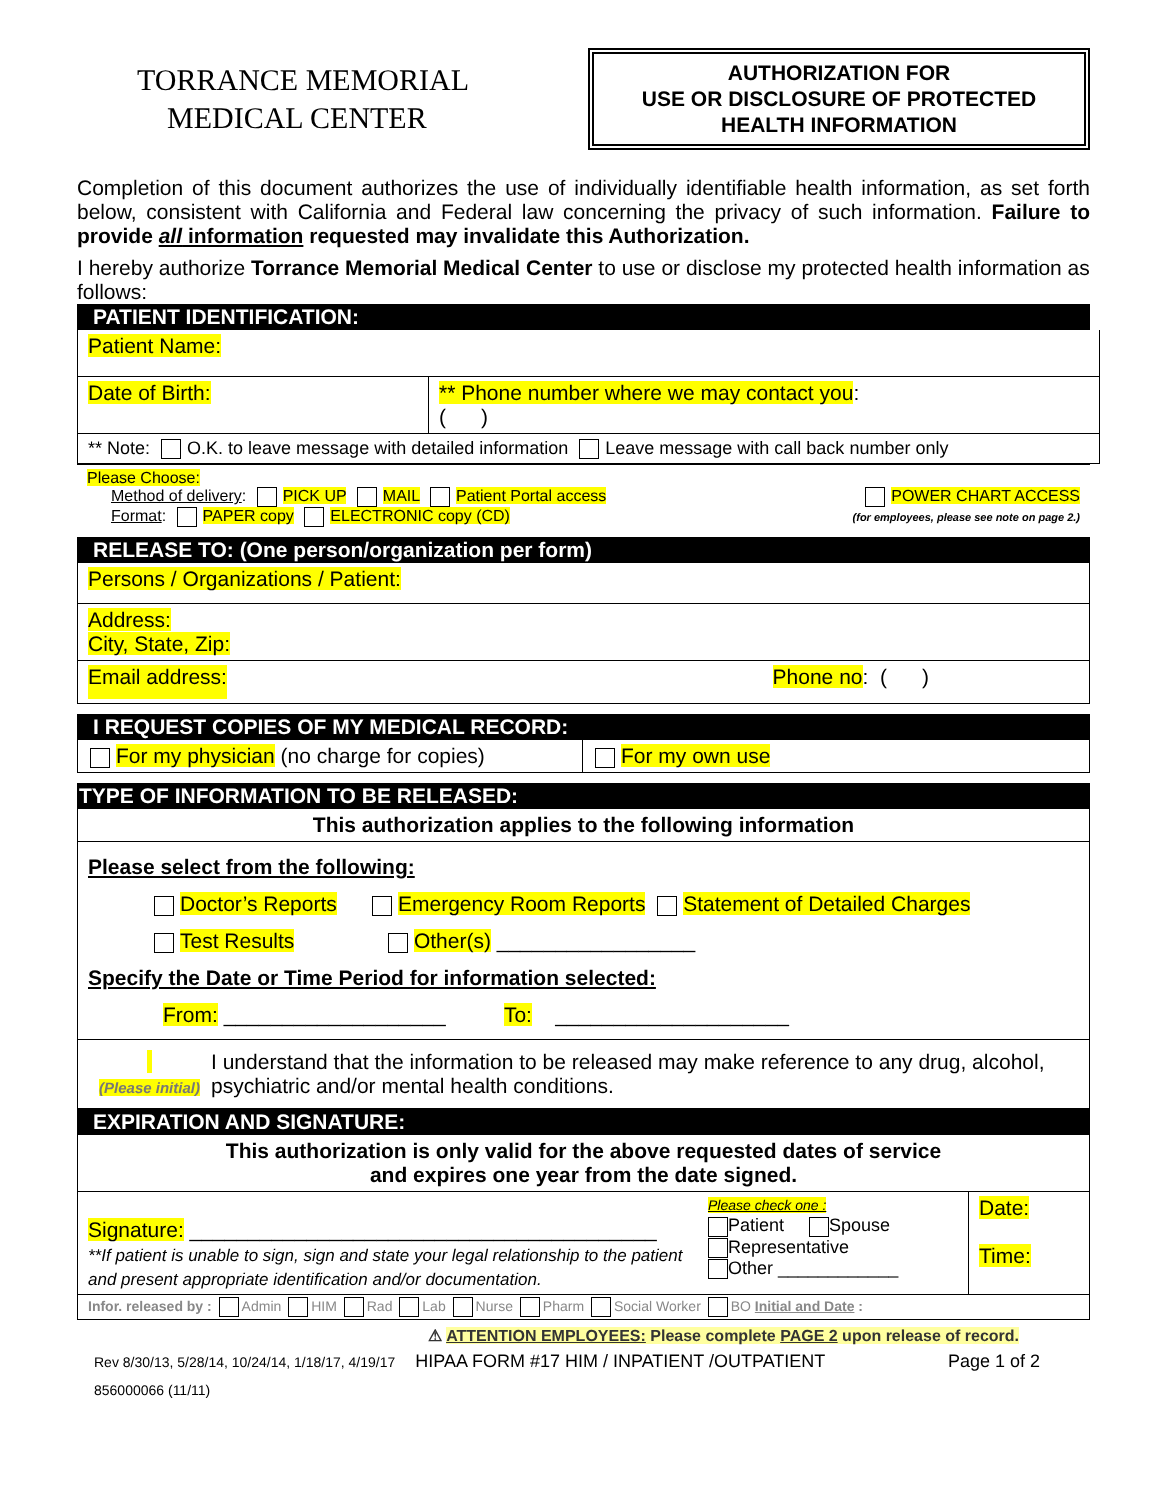TORRANCE MEMORIAL
MEDICAL CENTER
AUTHORIZATION FOR
USE OR DISCLOSURE OF PROTECTED
HEALTH INFORMATION
Completion of this document authorizes the use of individually identifiable health information, as set forth below, consistent with California and Federal law concerning the privacy of such information. Failure to provide all information requested may invalidate this Authorization.
I hereby authorize Torrance Memorial Medical Center to use or disclose my protected health information as follows:
PATIENT IDENTIFICATION:
Patient Name:
Date of Birth: ** Phone number where we may contact you:
( )
** Note: O.K. to leave message with detailed information Leave message with call back number only
Please Choose:
Method of delivery: PICK UP MAIL Patient Portal access
Format: PAPER copy ELECTRONIC copy (CD)
POWER CHART ACCESS
(for employees, please see note on page 2.)
RELEASE TO: (One person/organization per form)
Persons / Organizations / Patient:
Address:
City, State, Zip:
Email address: Phone no: ( )
I REQUEST COPIES OF MY MEDICAL RECORD:
For my physician (no charge for copies) For my own use
TYPE OF INFORMATION TO BE RELEASED:
This authorization applies to the following information
Please select from the following:
Doctor’s Reports Emergency Room Reports Statement of Detailed Charges
Test Results Other(s) _________________
Specify the Date or Time Period for information selected:
From: ___________________ To: ____________________
(Please initial)
I understand that the information to be released may make reference to any drug, alcohol, psychiatric and/or mental health conditions.
EXPIRATION AND SIGNATURE:
This authorization is only valid for the above requested dates of service
and expires one year from the date signed.
Signature: ________________________________________
**If patient is unable to sign, sign and state your legal relationship to the patient and present appropriate identification and/or documentation.
Please check one :
Patient Spouse
Representative
Other ____________
Date:
Time:
Infor. released by : Admin HIM Rad Lab Nurse Pharm Social Worker BO Initial and Date :
⚠ ATTENTION EMPLOYEES: Please complete PAGE 2 upon release of record.
Rev 8/30/13, 5/28/14, 10/24/14, 1/18/17, 4/19/17 HIPAA FORM #17 HIM / INPATIENT /OUTPATIENT Page 1 of 2
856000066 (11/11)